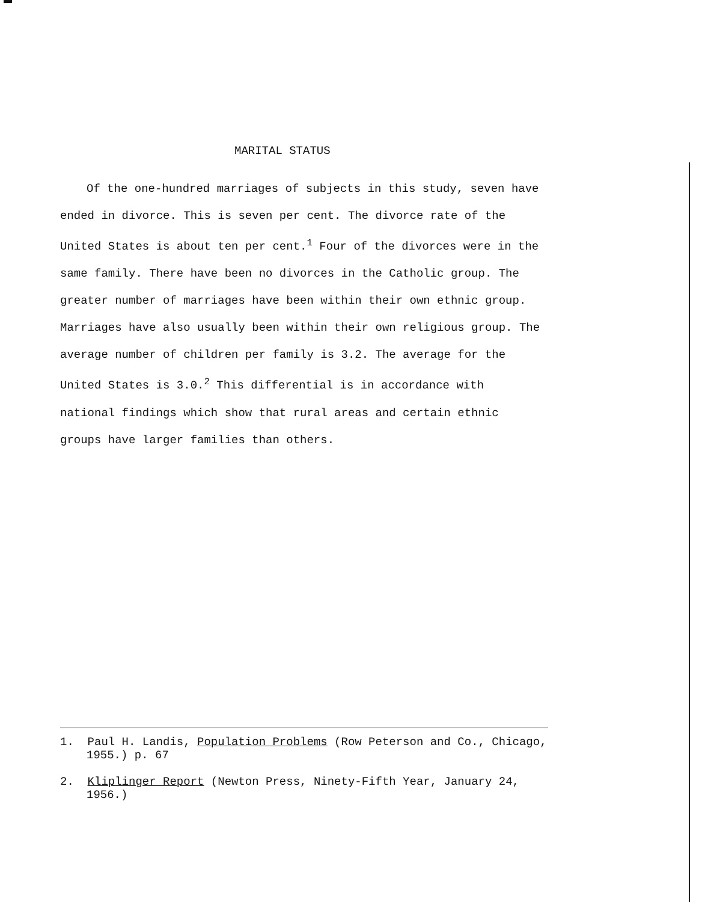MARITAL STATUS
Of the one-hundred marriages of subjects in this study, seven have ended in divorce. This is seven per cent. The divorce rate of the United States is about ten per cent.<sup>1</sup> Four of the divorces were in the same family. There have been no divorces in the Catholic group. The greater number of marriages have been within their own ethnic group. Marriages have also usually been within their own religious group. The average number of children per family is 3.2. The average for the United States is 3.0.<sup>2</sup> This differential is in accordance with national findings which show that rural areas and certain ethnic groups have larger families than others.
1. Paul H. Landis, Population Problems (Row Peterson and Co., Chicago, 1955.) p. 67
2. Kliplinger Report (Newton Press, Ninety-Fifth Year, January 24, 1956.)